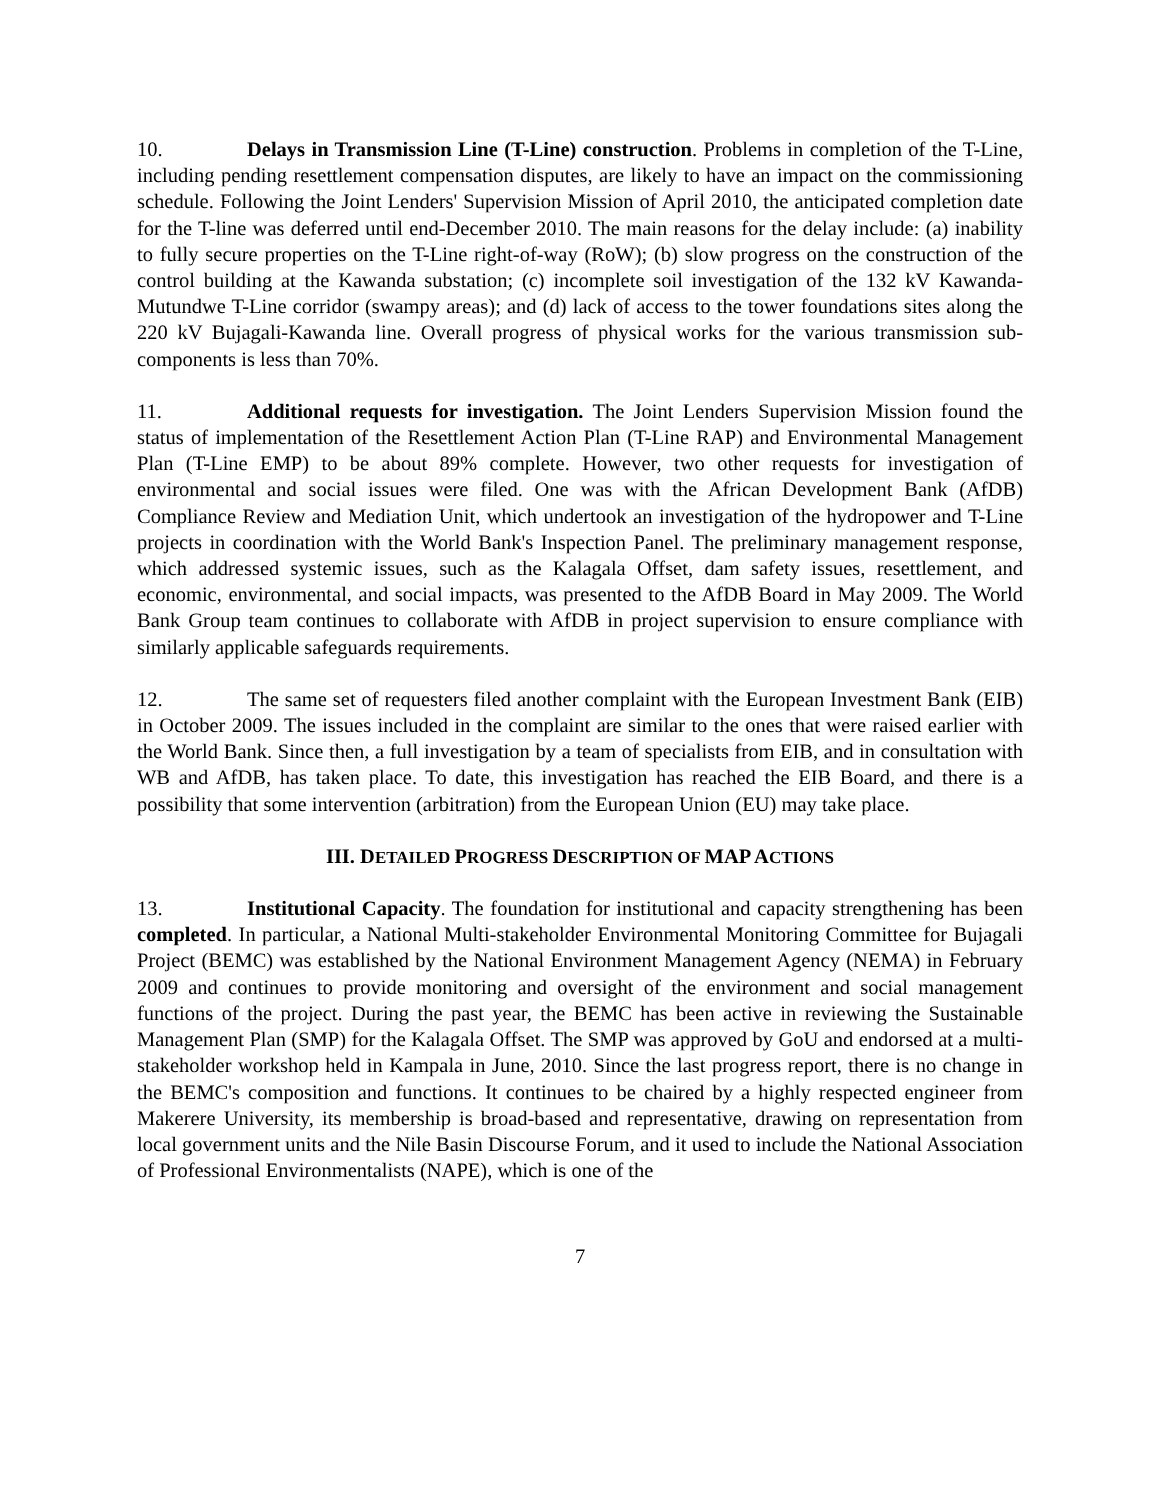10. Delays in Transmission Line (T-Line) construction. Problems in completion of the T-Line, including pending resettlement compensation disputes, are likely to have an impact on the commissioning schedule. Following the Joint Lenders' Supervision Mission of April 2010, the anticipated completion date for the T-line was deferred until end-December 2010. The main reasons for the delay include: (a) inability to fully secure properties on the T-Line right-of-way (RoW); (b) slow progress on the construction of the control building at the Kawanda substation; (c) incomplete soil investigation of the 132 kV Kawanda-Mutundwe T-Line corridor (swampy areas); and (d) lack of access to the tower foundations sites along the 220 kV Bujagali-Kawanda line. Overall progress of physical works for the various transmission sub-components is less than 70%.
11. Additional requests for investigation. The Joint Lenders Supervision Mission found the status of implementation of the Resettlement Action Plan (T-Line RAP) and Environmental Management Plan (T-Line EMP) to be about 89% complete. However, two other requests for investigation of environmental and social issues were filed. One was with the African Development Bank (AfDB) Compliance Review and Mediation Unit, which undertook an investigation of the hydropower and T-Line projects in coordination with the World Bank's Inspection Panel. The preliminary management response, which addressed systemic issues, such as the Kalagala Offset, dam safety issues, resettlement, and economic, environmental, and social impacts, was presented to the AfDB Board in May 2009. The World Bank Group team continues to collaborate with AfDB in project supervision to ensure compliance with similarly applicable safeguards requirements.
12. The same set of requesters filed another complaint with the European Investment Bank (EIB) in October 2009. The issues included in the complaint are similar to the ones that were raised earlier with the World Bank. Since then, a full investigation by a team of specialists from EIB, and in consultation with WB and AfDB, has taken place. To date, this investigation has reached the EIB Board, and there is a possibility that some intervention (arbitration) from the European Union (EU) may take place.
III. DETAILED PROGRESS DESCRIPTION OF MAP ACTIONS
13. Institutional Capacity. The foundation for institutional and capacity strengthening has been completed. In particular, a National Multi-stakeholder Environmental Monitoring Committee for Bujagali Project (BEMC) was established by the National Environment Management Agency (NEMA) in February 2009 and continues to provide monitoring and oversight of the environment and social management functions of the project. During the past year, the BEMC has been active in reviewing the Sustainable Management Plan (SMP) for the Kalagala Offset. The SMP was approved by GoU and endorsed at a multi-stakeholder workshop held in Kampala in June, 2010. Since the last progress report, there is no change in the BEMC's composition and functions. It continues to be chaired by a highly respected engineer from Makerere University, its membership is broad-based and representative, drawing on representation from local government units and the Nile Basin Discourse Forum, and it used to include the National Association of Professional Environmentalists (NAPE), which is one of the
7